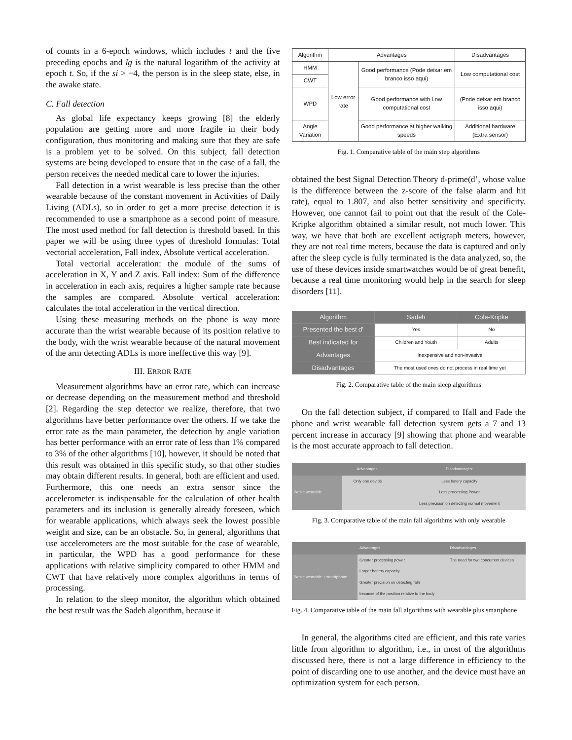of counts in a 6-epoch windows, which includes t and the five preceding epochs and lg is the natural logarithm of the activity at epoch t. So, if the si > −4, the person is in the sleep state, else, in the awake state.
C. Fall detection
As global life expectancy keeps growing [8] the elderly population are getting more and more fragile in their body configuration, thus monitoring and making sure that they are safe is a problem yet to be solved. On this subject, fall detection systems are being developed to ensure that in the case of a fall, the person receives the needed medical care to lower the injuries.
Fall detection in a wrist wearable is less precise than the other wearable because of the constant movement in Activities of Daily Living (ADLs), so in order to get a more precise detection it is recommended to use a smartphone as a second point of measure. The most used method for fall detection is threshold based. In this paper we will be using three types of threshold formulas: Total vectorial acceleration, Fall index, Absolute vertical acceleration.
Total vectorial acceleration: the module of the sums of acceleration in X, Y and Z axis. Fall index: Sum of the difference in acceleration in each axis, requires a higher sample rate because the samples are compared. Absolute vertical acceleration: calculates the total acceleration in the vertical direction.
Using these measuring methods on the phone is way more accurate than the wrist wearable because of its position relative to the body, with the wrist wearable because of the natural movement of the arm detecting ADLs is more ineffective this way [9].
III. ERROR RATE
Measurement algorithms have an error rate, which can increase or decrease depending on the measurement method and threshold [2]. Regarding the step detector we realize, therefore, that two algorithms have better performance over the others. If we take the error rate as the main parameter, the detection by angle variation has better performance with an error rate of less than 1% compared to 3% of the other algorithms [10], however, it should be noted that this result was obtained in this specific study, so that other studies may obtain different results. In general, both are efficient and used. Furthermore, this one needs an extra sensor since the accelerometer is indispensable for the calculation of other health parameters and its inclusion is generally already foreseen, which for wearable applications, which always seek the lowest possible weight and size, can be an obstacle. So, in general, algorithms that use accelerometers are the most suitable for the case of wearable, in particular, the WPD has a good performance for these applications with relative simplicity compared to other HMM and CWT that have relatively more complex algorithms in terms of processing.
In relation to the sleep monitor, the algorithm which obtained the best result was the Sadeh algorithm, because it
| Algorithm | Advantages | | Disadvantages |
| --- | --- | --- | --- |
| HMM | Low error rate | Good performance (Pode deixar em branco isso aqui) | Low computational cost |
| CWT | | | |
| WPD | | Good performance with Low computational cost | (Pode deixar em branco isso aqui) |
| Angle Variation | | Good performance at higher walking speeds | Additional hardware (Extra sensor) |
Fig. 1. Comparative table of the main step algorithms
obtained the best Signal Detection Theory d-prime(d’, whose value is the difference between the z-score of the false alarm and hit rate), equal to 1.807, and also better sensitivity and specificity. However, one cannot fail to point out that the result of the Cole-Kripke algorithm obtained a similar result, not much lower. This way, we have that both are excellent actigraph meters, however, they are not real time meters, because the data is captured and only after the sleep cycle is fully terminated is the data analyzed, so, the use of these devices inside smartwatches would be of great benefit, because a real time monitoring would help in the search for sleep disorders [11].
| Algorithm | Sadeh | Cole-Kripke |
| --- | --- | --- |
| Presented the best d' | Yes | No |
| Best indicated for | Children and Youth | Adults |
| Advantages | Inexpensive and non-invasive | |
| Disadvantages | The most used ones do not process in real time yet | |
Fig. 2. Comparative table of the main sleep algorithms
On the fall detection subject, if compared to Ifall and Fade the phone and wrist wearable fall detection system gets a 7 and 13 percent increase in accuracy [9] showing that phone and wearable is the most accurate approach to fall detection.
| | Advantages: | Disadvantages: |
| --- | --- | --- |
| Wriste wearable | Only one devide | Less batery capacity Less processing Power Less precision on detecting normal movement |
Fig. 3. Comparative table of the main fall algorithms with only wearable
| | Advantages: | Disadvantages |
| --- | --- | --- |
| Wriste wearable + smartphone | Greater processing power Larger battery capacity Greater precision on detecting falls because of the position relative to the body | The need for two concurrent devices |
Fig. 4. Comparative table of the main fall algorithms with wearable plus smartphone
In general, the algorithms cited are efficient, and this rate varies little from algorithm to algorithm, i.e., in most of the algorithms discussed here, there is not a large difference in efficiency to the point of discarding one to use another, and the device must have an optimization system for each person.